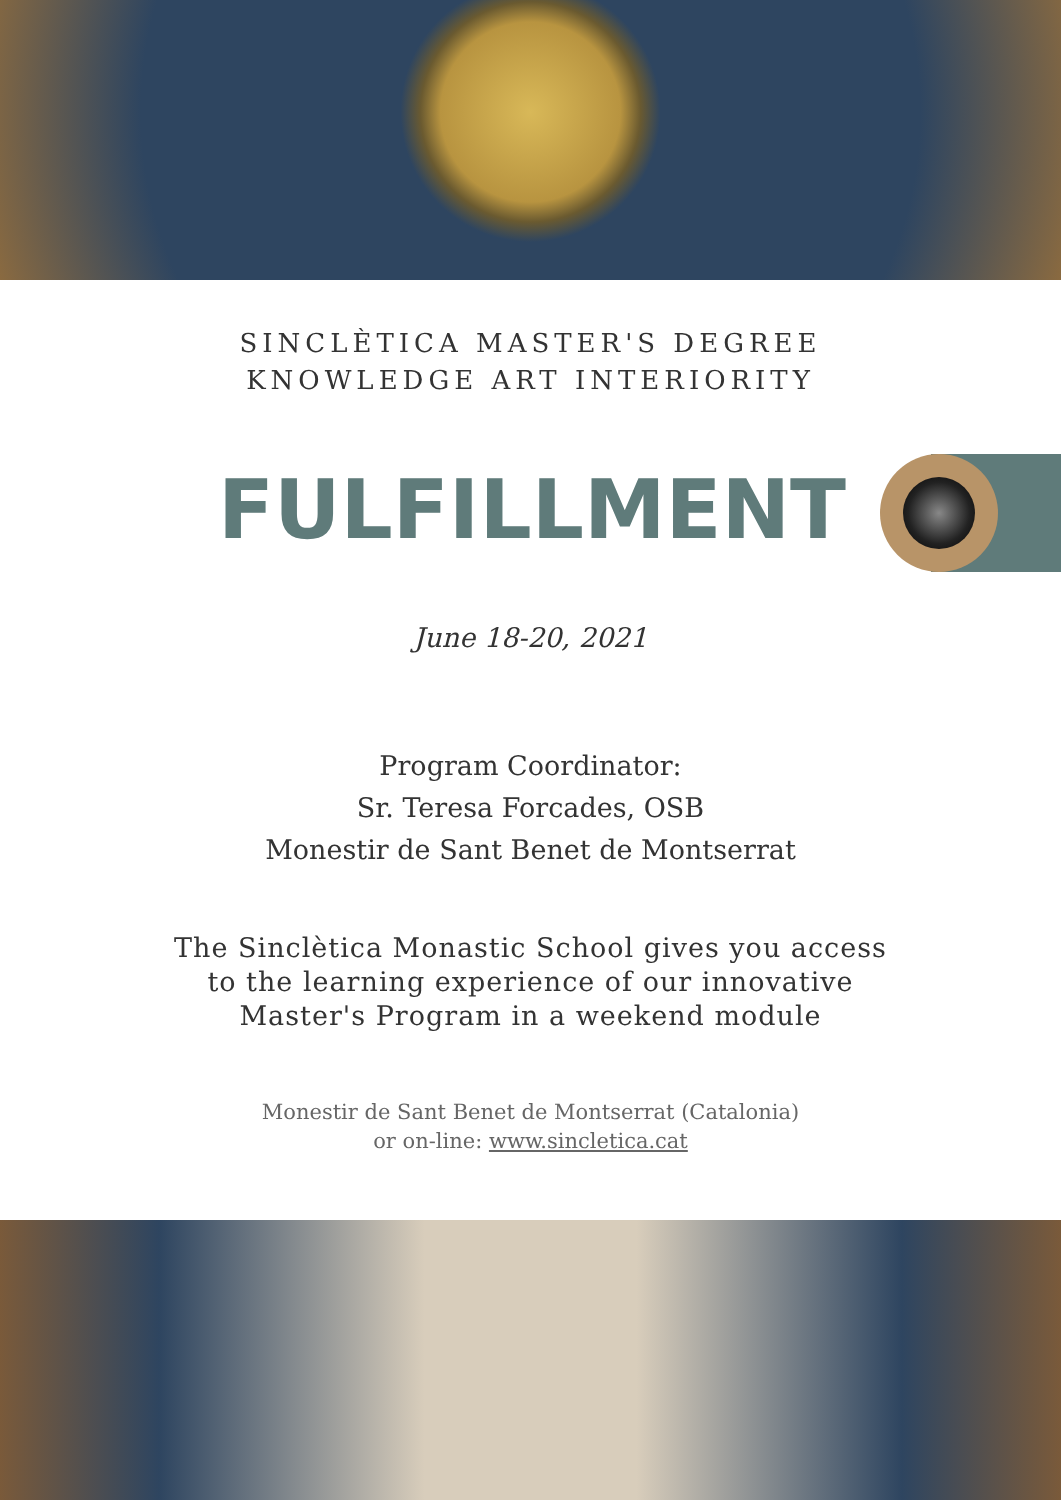SINCLÈTICA MASTER'S DEGREE
KNOWLEDGE ART INTERIORITY
FULFILLMENT
June 18-20, 2021
Program Coordinator:
Sr. Teresa Forcades, OSB
Monestir de Sant Benet de Montserrat
The Sinclètica Monastic School gives you access
to the learning experience of our innovative
Master's Program in a weekend module
Monestir de Sant Benet de Montserrat (Catalonia)
or on-line: www.sincletica.cat